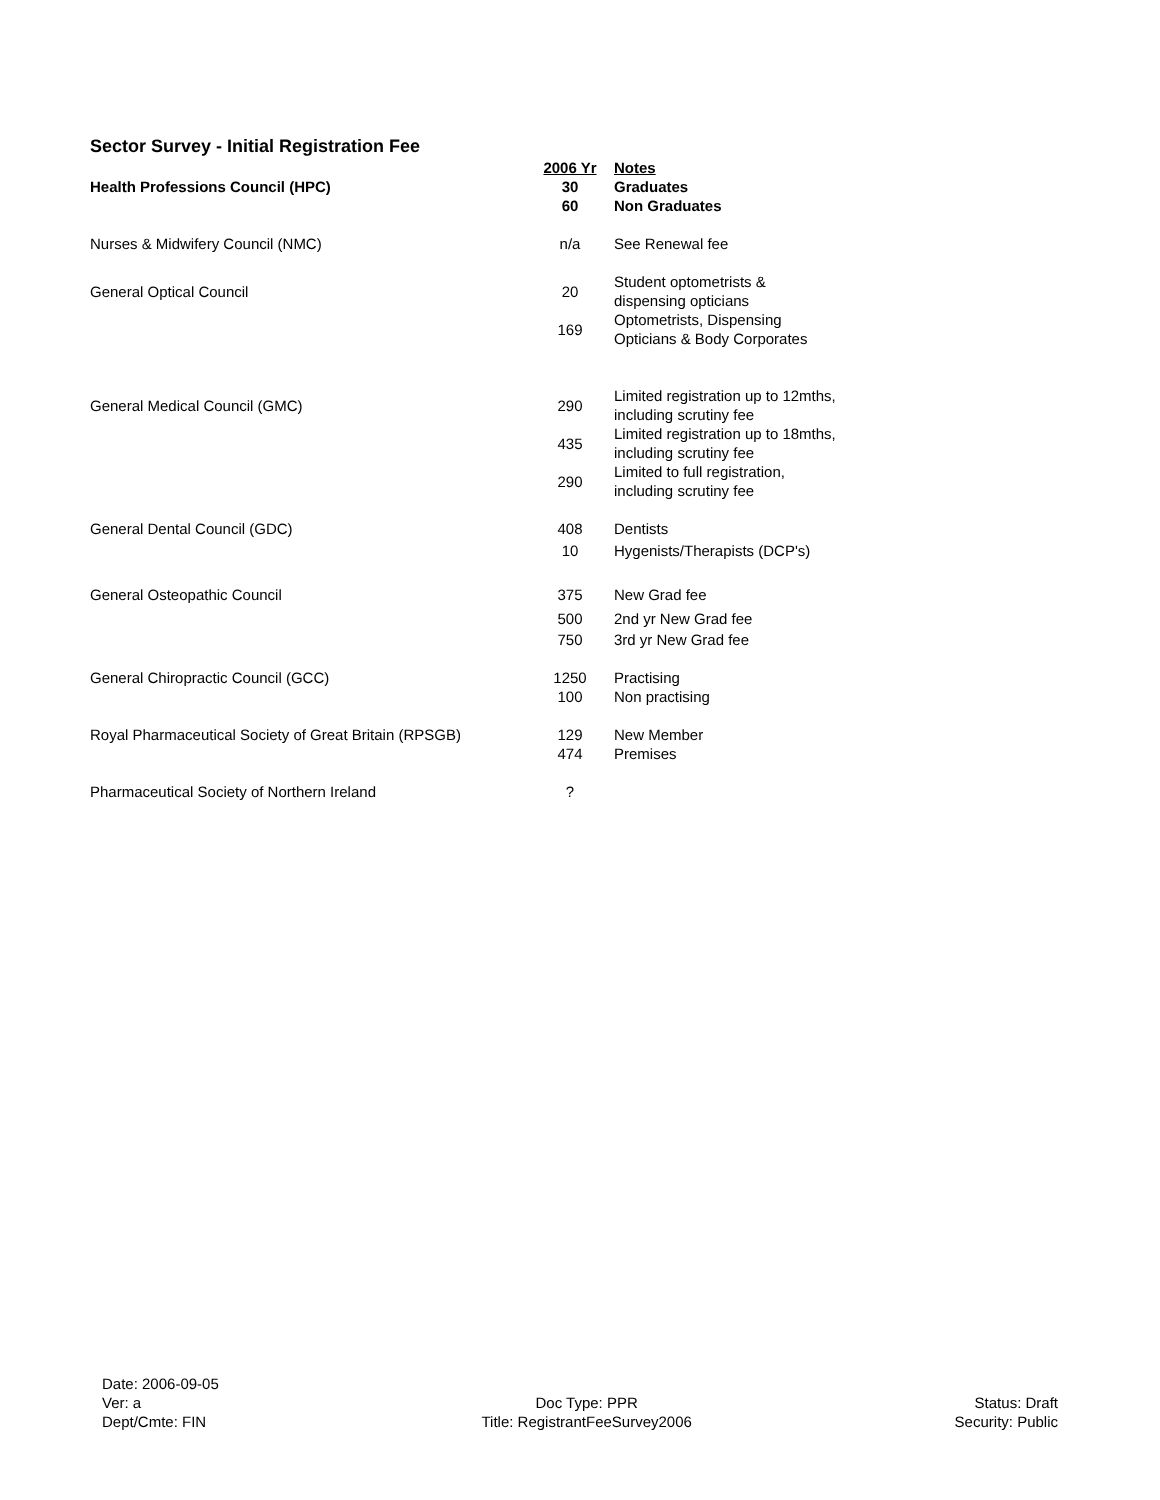Sector Survey - Initial Registration Fee
| | 2006 Yr | Notes |
| --- | --- | --- |
| Health Professions Council (HPC) | 30 | Graduates |
| | 60 | Non Graduates |
| Nurses & Midwifery Council (NMC) | n/a | See Renewal fee |
| General Optical Council | 20 | Student optometrists & dispensing opticians |
| | 169 | Optometrists, Dispensing Opticians & Body Corporates |
| General Medical Council (GMC) | 290 | Limited registration up to 12mths, including scrutiny fee |
| | 435 | Limited registration up to 18mths, including scrutiny fee |
| | 290 | Limited to full registration, including scrutiny fee |
| General Dental Council (GDC) | 408 | Dentists |
| | 10 | Hygenists/Therapists (DCP's) |
| General Osteopathic Council | 375 | New Grad fee |
| | 500 | 2nd yr New Grad fee |
| | 750 | 3rd yr New Grad fee |
| General Chiropractic Council (GCC) | 1250 | Practising |
| | 100 | Non practising |
| Royal Pharmaceutical Society of Great Britain (RPSGB) | 129 | New Member |
| | 474 | Premises |
| Pharmaceutical Society of Northern Ireland | ? | |
Date: 2006-09-05
Ver: a
Dept/Cmte: FIN
Doc Type: PPR
Title: RegistrantFeeSurvey2006
Status: Draft
Security: Public